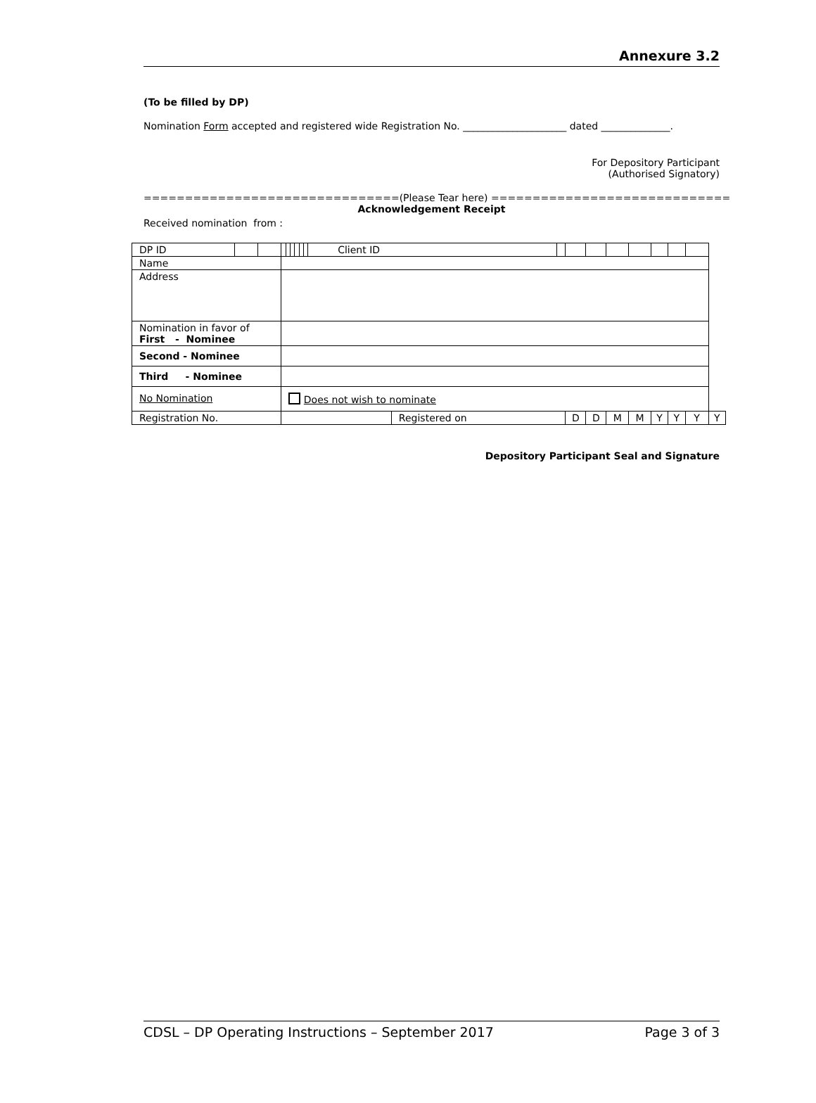Annexure 3.2
(To be filled by DP)
Nomination Form accepted and registered wide Registration No. _____________________ dated ______________.
For Depository Participant
(Authorised Signatory)
===============================(Please Tear here) =============================
Acknowledgement Receipt
Received nomination from :
| DP ID | | | | | | | | | Client ID | | | | | | | | | | |
| Name | | | | | | | | | | | | | | | | | | | |
| Address | | | | | | | | | | | | | | | | | | | |
| Nomination in favor of First - Nominee | | | | | | | | | | | | | | | | | | | |
| Second - Nominee | | | | | | | | | | | | | | | | | | | |
| Third - Nominee | | | | | | | | | | | | | | | | | | | |
| No Nomination | | | Does not wish to nominate | | | | | | | | | | | | | | | | |
| Registration No. | | | | | | | | | | Registered on | | D | D | M | M | Y | Y | Y | Y |
Depository Participant Seal and Signature
CDSL – DP Operating Instructions – September 2017 Page 3 of 3